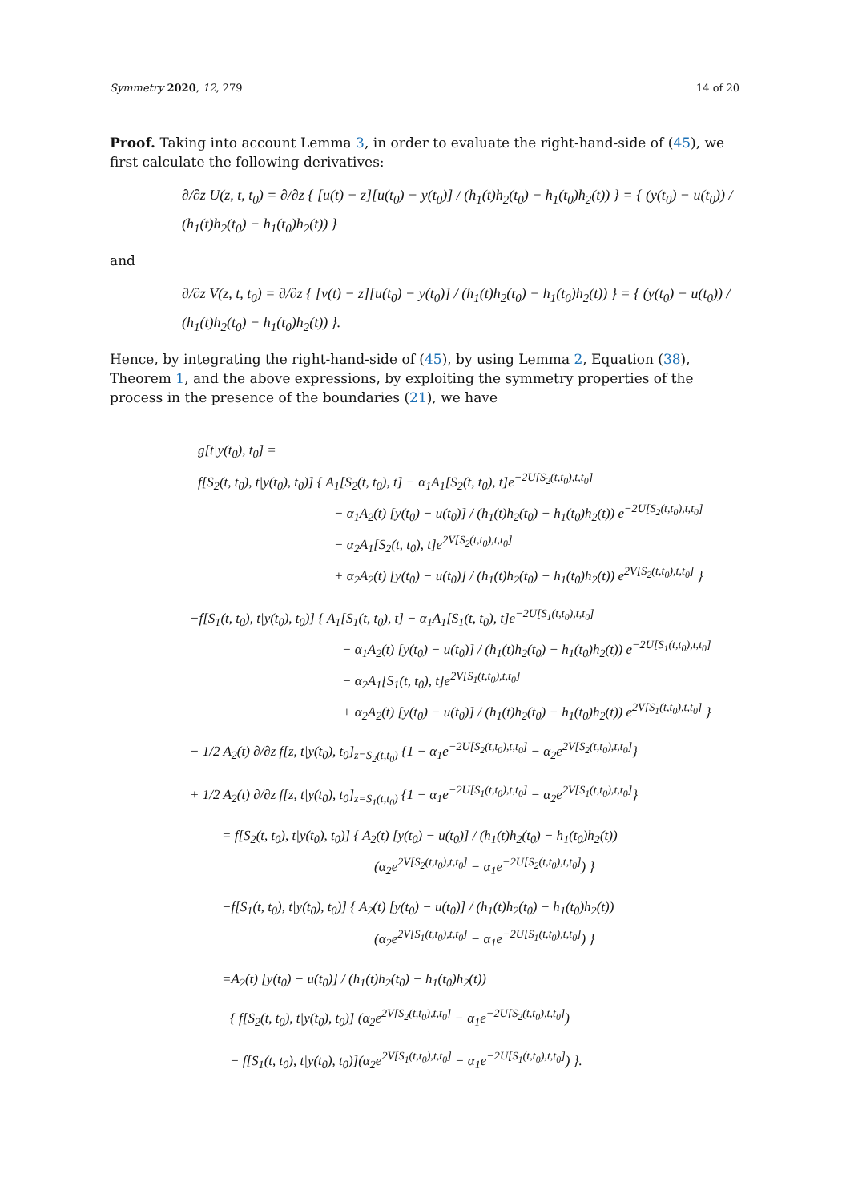Symmetry 2020, 12, 279 14 of 20
Proof. Taking into account Lemma 3, in order to evaluate the right-hand-side of (45), we first calculate the following derivatives:
∂/∂z U(z, t, t<sub>0</sub>) = ∂/∂z { [u(t) − z][u(t<sub>0</sub>) − y(t<sub>0</sub>)] / (h<sub>1</sub>(t)h<sub>2</sub>(t<sub>0</sub>) − h<sub>1</sub>(t<sub>0</sub>)h<sub>2</sub>(t)) } = { (y(t<sub>0</sub>) − u(t<sub>0</sub>)) / (h<sub>1</sub>(t)h<sub>2</sub>(t<sub>0</sub>) − h<sub>1</sub>(t<sub>0</sub>)h<sub>2</sub>(t)) }
and
∂/∂z V(z, t, t<sub>0</sub>) = ∂/∂z { [v(t) − z][u(t<sub>0</sub>) − y(t<sub>0</sub>)] / (h<sub>1</sub>(t)h<sub>2</sub>(t<sub>0</sub>) − h<sub>1</sub>(t<sub>0</sub>)h<sub>2</sub>(t)) } = { (y(t<sub>0</sub>) − u(t<sub>0</sub>)) / (h<sub>1</sub>(t)h<sub>2</sub>(t<sub>0</sub>) − h<sub>1</sub>(t<sub>0</sub>)h<sub>2</sub>(t)) }.
Hence, by integrating the right-hand-side of (45), by using Lemma 2, Equation (38), Theorem 1, and the above expressions, by exploiting the symmetry properties of the process in the presence of the boundaries (21), we have
g[t|y(t<sub>0</sub>), t<sub>0</sub>] =
f[S<sub>2</sub>(t, t<sub>0</sub>), t|y(t<sub>0</sub>), t<sub>0</sub>)] { A<sub>1</sub>[S<sub>2</sub>(t, t<sub>0</sub>), t] − α<sub>1</sub>A<sub>1</sub>[S<sub>2</sub>(t, t<sub>0</sub>), t]e<sup>−2U[S<sub>2</sub>(t,t<sub>0</sub>),t,t<sub>0</sub>]</sup>
− α<sub>1</sub>A<sub>2</sub>(t) [y(t<sub>0</sub>) − u(t<sub>0</sub>)] / (h<sub>1</sub>(t)h<sub>2</sub>(t<sub>0</sub>) − h<sub>1</sub>(t<sub>0</sub>)h<sub>2</sub>(t)) e<sup>−2U[S<sub>2</sub>(t,t<sub>0</sub>),t,t<sub>0</sub>]</sup>
− α<sub>2</sub>A<sub>1</sub>[S<sub>2</sub>(t, t<sub>0</sub>), t]e<sup>2V[S<sub>2</sub>(t,t<sub>0</sub>),t,t<sub>0</sub>]</sup>
+ α<sub>2</sub>A<sub>2</sub>(t) [y(t<sub>0</sub>) − u(t<sub>0</sub>)] / (h<sub>1</sub>(t)h<sub>2</sub>(t<sub>0</sub>) − h<sub>1</sub>(t<sub>0</sub>)h<sub>2</sub>(t)) e<sup>2V[S<sub>2</sub>(t,t<sub>0</sub>),t,t<sub>0</sub>]</sup> }
−f[S<sub>1</sub>(t, t<sub>0</sub>), t|y(t<sub>0</sub>), t<sub>0</sub>)] { A<sub>1</sub>[S<sub>1</sub>(t, t<sub>0</sub>), t] − α<sub>1</sub>A<sub>1</sub>[S<sub>1</sub>(t, t<sub>0</sub>), t]e<sup>−2U[S<sub>1</sub>(t,t<sub>0</sub>),t,t<sub>0</sub>]</sup>
− α<sub>1</sub>A<sub>2</sub>(t) [y(t<sub>0</sub>) − u(t<sub>0</sub>)] / (h<sub>1</sub>(t)h<sub>2</sub>(t<sub>0</sub>) − h<sub>1</sub>(t<sub>0</sub>)h<sub>2</sub>(t)) e<sup>−2U[S<sub>1</sub>(t,t<sub>0</sub>),t,t<sub>0</sub>]</sup>
− α<sub>2</sub>A<sub>1</sub>[S<sub>1</sub>(t, t<sub>0</sub>), t]e<sup>2V[S<sub>1</sub>(t,t<sub>0</sub>),t,t<sub>0</sub>]</sup>
+ α<sub>2</sub>A<sub>2</sub>(t) [y(t<sub>0</sub>) − u(t<sub>0</sub>)] / (h<sub>1</sub>(t)h<sub>2</sub>(t<sub>0</sub>) − h<sub>1</sub>(t<sub>0</sub>)h<sub>2</sub>(t)) e<sup>2V[S<sub>1</sub>(t,t<sub>0</sub>),t,t<sub>0</sub>]</sup> }
− 1/2 A<sub>2</sub>(t) ∂/∂z f[z, t|y(t<sub>0</sub>), t<sub>0</sub>]<sub>z=S<sub>2</sub>(t,t<sub>0</sub>)</sub> {1 − α<sub>1</sub>e<sup>−2U[S<sub>2</sub>(t,t<sub>0</sub>),t,t<sub>0</sub>]</sup> − α<sub>2</sub>e<sup>2V[S<sub>2</sub>(t,t<sub>0</sub>),t,t<sub>0</sub>]</sup>}
+ 1/2 A<sub>2</sub>(t) ∂/∂z f[z, t|y(t<sub>0</sub>), t<sub>0</sub>]<sub>z=S<sub>1</sub>(t,t<sub>0</sub>)</sub> {1 − α<sub>1</sub>e<sup>−2U[S<sub>1</sub>(t,t<sub>0</sub>),t,t<sub>0</sub>]</sup> − α<sub>2</sub>e<sup>2V[S<sub>1</sub>(t,t<sub>0</sub>),t,t<sub>0</sub>]</sup>}
= f[S<sub>2</sub>(t, t<sub>0</sub>), t|y(t<sub>0</sub>), t<sub>0</sub>)] { A<sub>2</sub>(t) [y(t<sub>0</sub>) − u(t<sub>0</sub>)] / (h<sub>1</sub>(t)h<sub>2</sub>(t<sub>0</sub>) − h<sub>1</sub>(t<sub>0</sub>)h<sub>2</sub>(t))
(α<sub>2</sub>e<sup>2V[S<sub>2</sub>(t,t<sub>0</sub>),t,t<sub>0</sub>]</sup> − α<sub>1</sub>e<sup>−2U[S<sub>2</sub>(t,t<sub>0</sub>),t,t<sub>0</sub>]</sup>) }
−f[S<sub>1</sub>(t, t<sub>0</sub>), t|y(t<sub>0</sub>), t<sub>0</sub>)] { A<sub>2</sub>(t) [y(t<sub>0</sub>) − u(t<sub>0</sub>)] / (h<sub>1</sub>(t)h<sub>2</sub>(t<sub>0</sub>) − h<sub>1</sub>(t<sub>0</sub>)h<sub>2</sub>(t))
(α<sub>2</sub>e<sup>2V[S<sub>1</sub>(t,t<sub>0</sub>),t,t<sub>0</sub>]</sup> − α<sub>1</sub>e<sup>−2U[S<sub>1</sub>(t,t<sub>0</sub>),t,t<sub>0</sub>]</sup>) }
=A<sub>2</sub>(t) [y(t<sub>0</sub>) − u(t<sub>0</sub>)] / (h<sub>1</sub>(t)h<sub>2</sub>(t<sub>0</sub>) − h<sub>1</sub>(t<sub>0</sub>)h<sub>2</sub>(t))
{ f[S<sub>2</sub>(t, t<sub>0</sub>), t|y(t<sub>0</sub>), t<sub>0</sub>)] (α<sub>2</sub>e<sup>2V[S<sub>2</sub>(t,t<sub>0</sub>),t,t<sub>0</sub>]</sup> − α<sub>1</sub>e<sup>−2U[S<sub>2</sub>(t,t<sub>0</sub>),t,t<sub>0</sub>]</sup>)
− f[S<sub>1</sub>(t, t<sub>0</sub>), t|y(t<sub>0</sub>), t<sub>0</sub>)](α<sub>2</sub>e<sup>2V[S<sub>1</sub>(t,t<sub>0</sub>),t,t<sub>0</sub>]</sup> − α<sub>1</sub>e<sup>−2U[S<sub>1</sub>(t,t<sub>0</sub>),t,t<sub>0</sub>]</sup>) }.